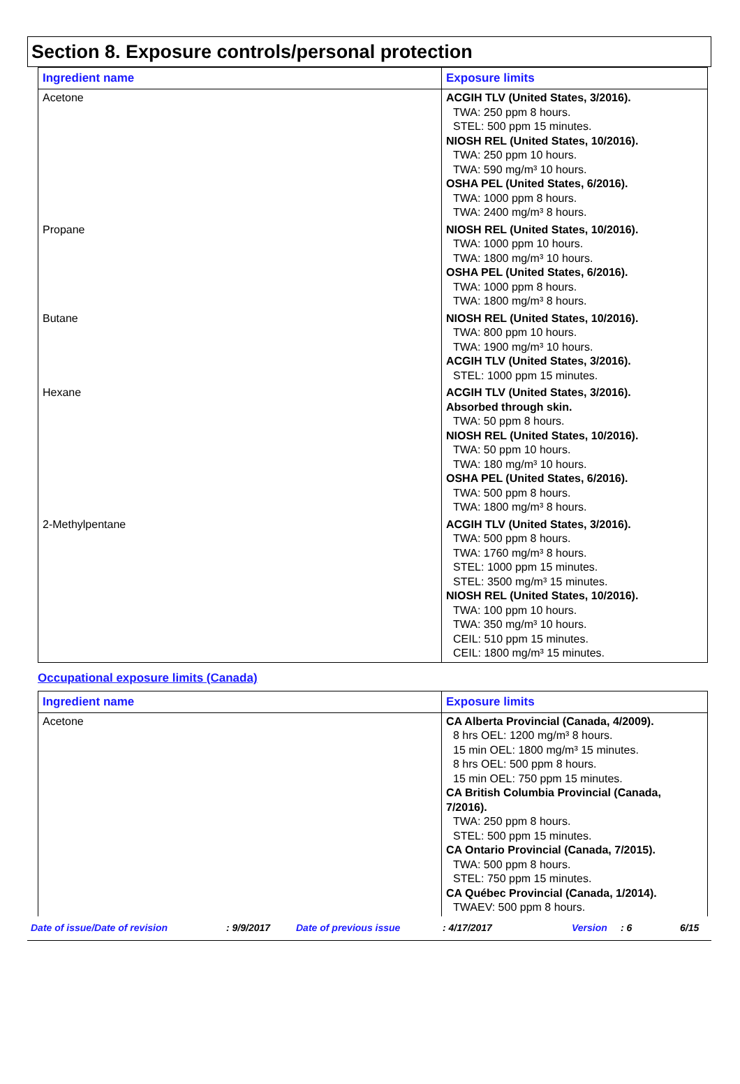Section 8. Exposure controls/personal protection
| Ingredient name | Exposure limits |
| --- | --- |
| Acetone | ACGIH TLV (United States, 3/2016). TWA: 250 ppm 8 hours. STEL: 500 ppm 15 minutes. NIOSH REL (United States, 10/2016). TWA: 250 ppm 10 hours. TWA: 590 mg/m³ 10 hours. OSHA PEL (United States, 6/2016). TWA: 1000 ppm 8 hours. TWA: 2400 mg/m³ 8 hours. |
| Propane | NIOSH REL (United States, 10/2016). TWA: 1000 ppm 10 hours. TWA: 1800 mg/m³ 10 hours. OSHA PEL (United States, 6/2016). TWA: 1000 ppm 8 hours. TWA: 1800 mg/m³ 8 hours. |
| Butane | NIOSH REL (United States, 10/2016). TWA: 800 ppm 10 hours. TWA: 1900 mg/m³ 10 hours. ACGIH TLV (United States, 3/2016). STEL: 1000 ppm 15 minutes. |
| Hexane | ACGIH TLV (United States, 3/2016). Absorbed through skin. TWA: 50 ppm 8 hours. NIOSH REL (United States, 10/2016). TWA: 50 ppm 10 hours. TWA: 180 mg/m³ 10 hours. OSHA PEL (United States, 6/2016). TWA: 500 ppm 8 hours. TWA: 1800 mg/m³ 8 hours. |
| 2-Methylpentane | ACGIH TLV (United States, 3/2016). TWA: 500 ppm 8 hours. TWA: 1760 mg/m³ 8 hours. STEL: 1000 ppm 15 minutes. STEL: 3500 mg/m³ 15 minutes. NIOSH REL (United States, 10/2016). TWA: 100 ppm 10 hours. TWA: 350 mg/m³ 10 hours. CEIL: 510 ppm 15 minutes. CEIL: 1800 mg/m³ 15 minutes. |
Occupational exposure limits (Canada)
| Ingredient name | Exposure limits |
| --- | --- |
| Acetone | CA Alberta Provincial (Canada, 4/2009). 8 hrs OEL: 1200 mg/m³ 8 hours. 15 min OEL: 1800 mg/m³ 15 minutes. 8 hrs OEL: 500 ppm 8 hours. 15 min OEL: 750 ppm 15 minutes. CA British Columbia Provincial (Canada, 7/2016). TWA: 250 ppm 8 hours. STEL: 500 ppm 15 minutes. CA Ontario Provincial (Canada, 7/2015). TWA: 500 ppm 8 hours. STEL: 750 ppm 15 minutes. CA Québec Provincial (Canada, 1/2014). TWAEV: 500 ppm 8 hours. |
Date of issue/Date of revision: 9/9/2017 Date of previous issue: 4/17/2017 Version: 6 6/15